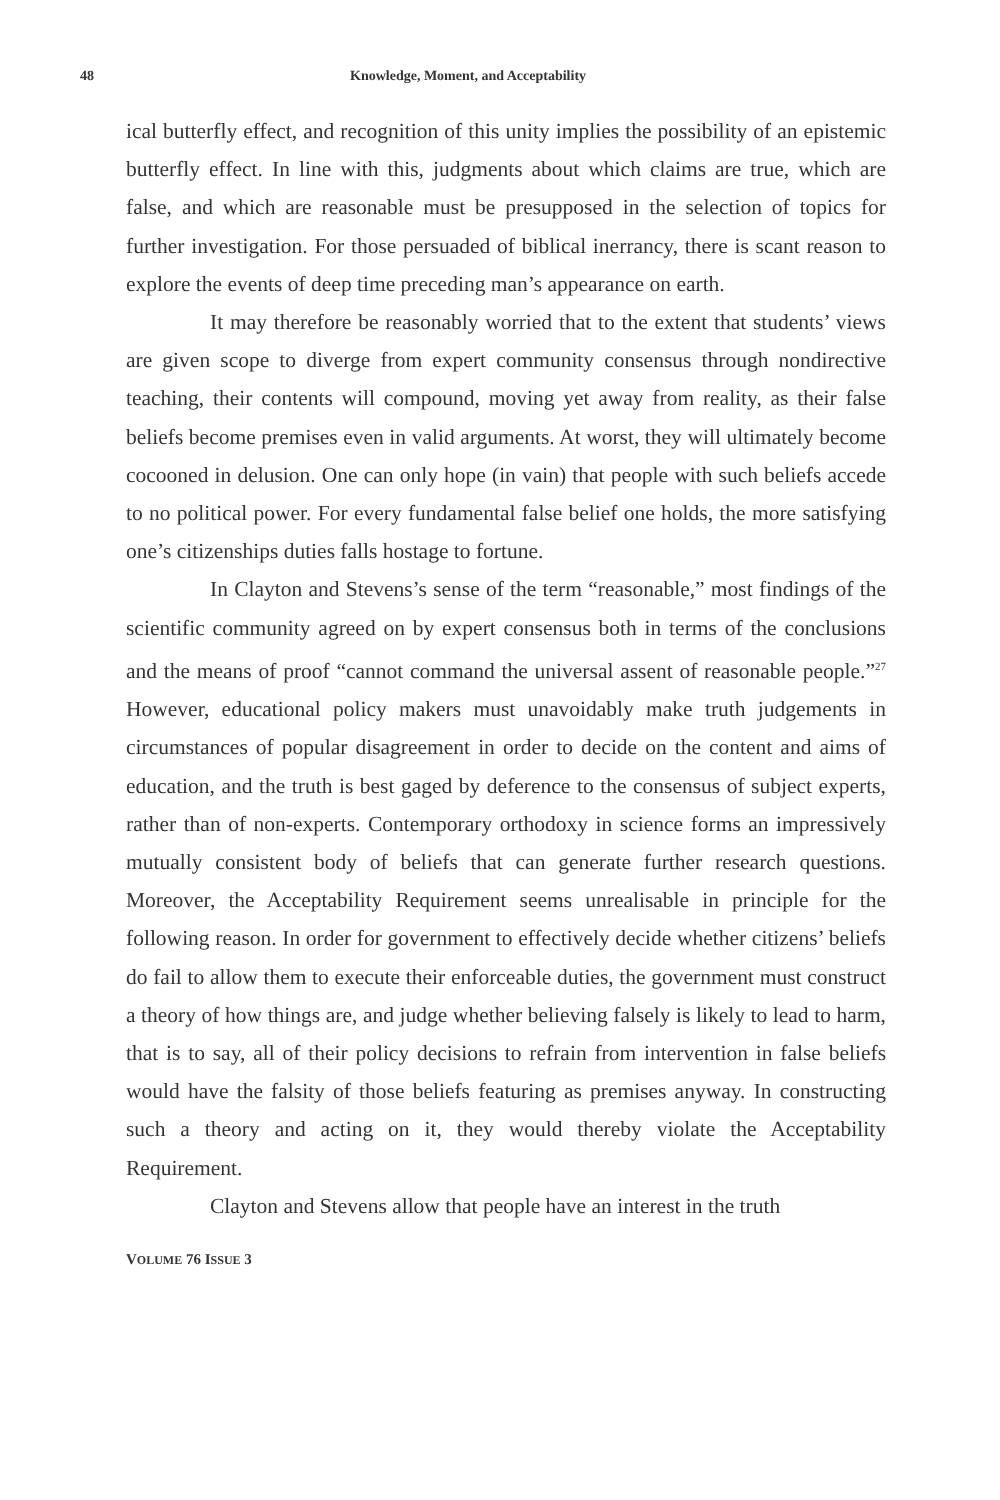48 Knowledge, Moment, and Acceptability
ical butterfly effect, and recognition of this unity implies the possibility of an epistemic butterfly effect. In line with this, judgments about which claims are true, which are false, and which are reasonable must be presupposed in the selection of topics for further investigation. For those persuaded of biblical inerrancy, there is scant reason to explore the events of deep time preceding man’s appearance on earth.
It may therefore be reasonably worried that to the extent that students’ views are given scope to diverge from expert community consensus through nondirective teaching, their contents will compound, moving yet away from reality, as their false beliefs become premises even in valid arguments. At worst, they will ultimately become cocooned in delusion. One can only hope (in vain) that people with such beliefs accede to no political power. For every fundamental false belief one holds, the more satisfying one’s citizenships duties falls hostage to fortune.
In Clayton and Stevens’s sense of the term “reasonable,” most findings of the scientific community agreed on by expert consensus both in terms of the conclusions and the means of proof “cannot command the universal assent of reasonable people.”<sup>27</sup> However, educational policy makers must unavoidably make truth judgements in circumstances of popular disagreement in order to decide on the content and aims of education, and the truth is best gaged by deference to the consensus of subject experts, rather than of non-experts. Contemporary orthodoxy in science forms an impressively mutually consistent body of beliefs that can generate further research questions. Moreover, the Acceptability Requirement seems unrealisable in principle for the following reason. In order for government to effectively decide whether citizens’ beliefs do fail to allow them to execute their enforceable duties, the government must construct a theory of how things are, and judge whether believing falsely is likely to lead to harm, that is to say, all of their policy decisions to refrain from intervention in false beliefs would have the falsity of those beliefs featuring as premises anyway. In constructing such a theory and acting on it, they would thereby violate the Acceptability Requirement.
Clayton and Stevens allow that people have an interest in the truth
VOLUME 76 ISSUE 3